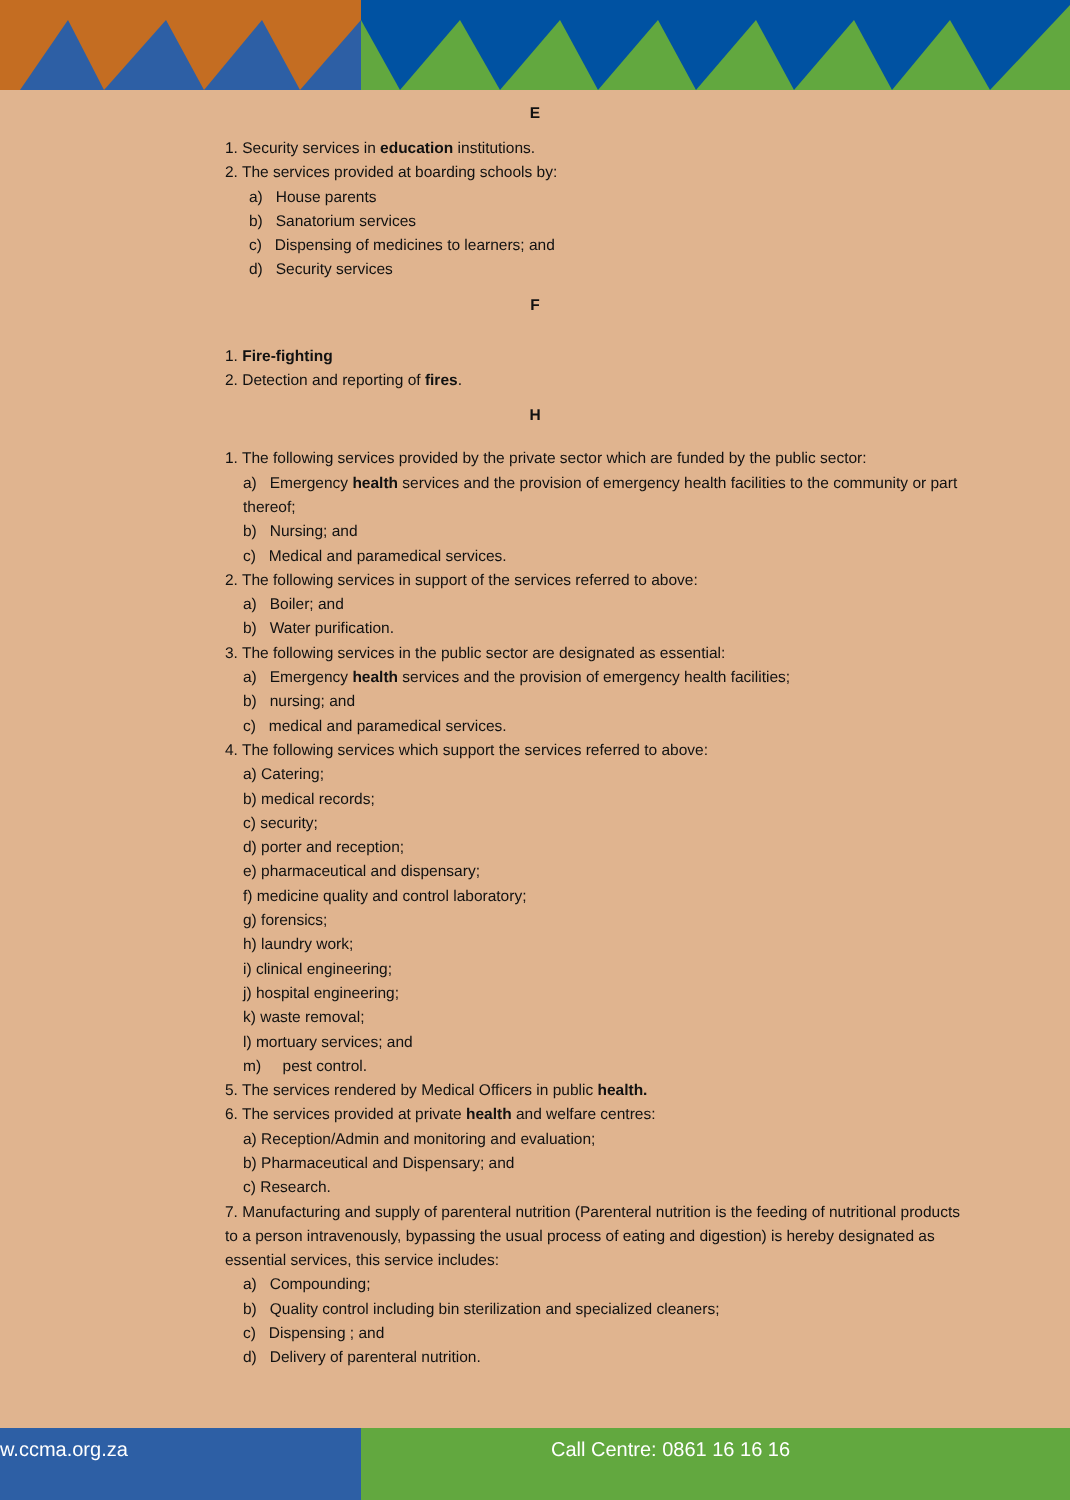E
1. Security services in education institutions.
2. The services provided at boarding schools by:
a) House parents
b) Sanatorium services
c) Dispensing of medicines to learners; and
d) Security services
F
1. Fire-fighting
2. Detection and reporting of fires.
H
1. The following services provided by the private sector which are funded by the public sector:
a) Emergency health services and the provision of emergency health facilities to the community or part thereof;
b) Nursing; and
c) Medical and paramedical services.
2. The following services in support of the services referred to above:
a) Boiler; and
b) Water purification.
3. The following services in the public sector are designated as essential:
a) Emergency health services and the provision of emergency health facilities;
b) nursing; and
c) medical and paramedical services.
4. The following services which support the services referred to above:
a) Catering;
b) medical records;
c) security;
d) porter and reception;
e) pharmaceutical and dispensary;
f) medicine quality and control laboratory;
g) forensics;
h) laundry work;
i) clinical engineering;
j) hospital engineering;
k) waste removal;
l) mortuary services; and
m) pest control.
5. The services rendered by Medical Officers in public health.
6. The services provided at private health and welfare centres:
a) Reception/Admin and monitoring and evaluation;
b) Pharmaceutical and Dispensary; and
c) Research.
7. Manufacturing and supply of parenteral nutrition (Parenteral nutrition is the feeding of nutritional products to a person intravenously, bypassing the usual process of eating and digestion) is hereby designated as essential services, this service includes:
a) Compounding;
b) Quality control including bin sterilization and specialized cleaners;
c) Dispensing ; and
d) Delivery of parenteral nutrition.
w.ccma.org.za Call Centre: 0861 16 16 16